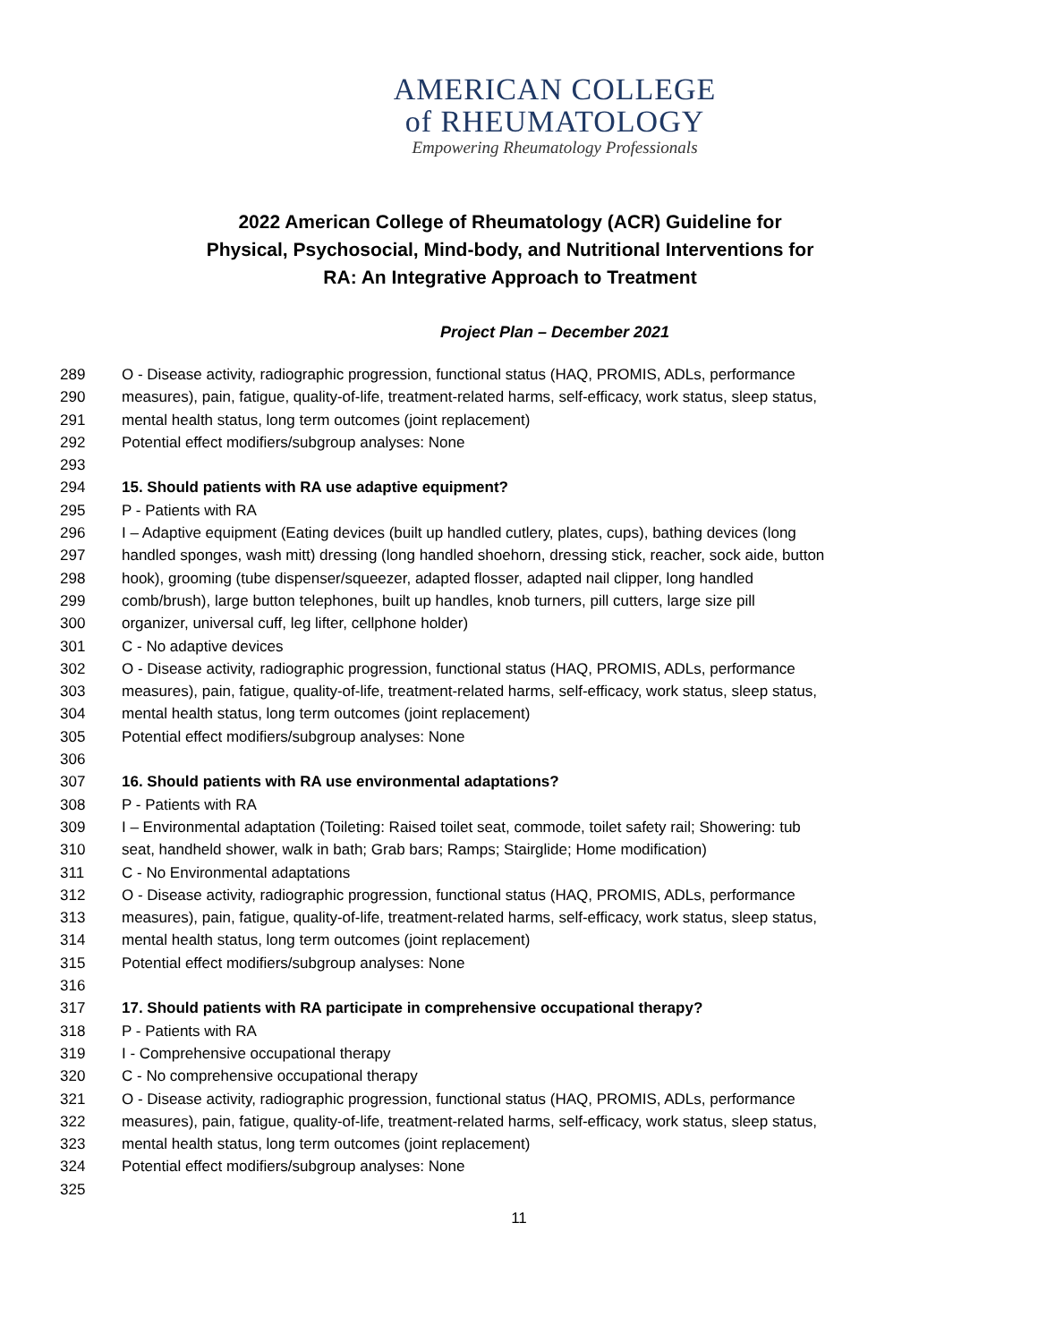AMERICAN COLLEGE
of RHEUMATOLOGY
Empowering Rheumatology Professionals
2022 American College of Rheumatology (ACR) Guideline for Physical, Psychosocial, Mind-body, and Nutritional Interventions for RA: An Integrative Approach to Treatment
Project Plan – December 2021
289 O - Disease activity, radiographic progression, functional status (HAQ, PROMIS, ADLs, performance
290 measures), pain, fatigue, quality-of-life, treatment-related harms, self-efficacy, work status, sleep status,
291 mental health status, long term outcomes (joint replacement)
292 Potential effect modifiers/subgroup analyses: None
293
294 15. Should patients with RA use adaptive equipment?
295 P - Patients with RA
296 I – Adaptive equipment (Eating devices (built up handled cutlery, plates, cups), bathing devices (long
297 handled sponges, wash mitt) dressing (long handled shoehorn, dressing stick, reacher, sock aide, button
298 hook), grooming (tube dispenser/squeezer, adapted flosser, adapted nail clipper, long handled
299 comb/brush), large button telephones, built up handles, knob turners, pill cutters, large size pill
300 organizer, universal cuff, leg lifter, cellphone holder)
301 C - No adaptive devices
302 O - Disease activity, radiographic progression, functional status (HAQ, PROMIS, ADLs, performance
303 measures), pain, fatigue, quality-of-life, treatment-related harms, self-efficacy, work status, sleep status,
304 mental health status, long term outcomes (joint replacement)
305 Potential effect modifiers/subgroup analyses: None
306
307 16. Should patients with RA use environmental adaptations?
308 P - Patients with RA
309 I – Environmental adaptation (Toileting: Raised toilet seat, commode, toilet safety rail; Showering: tub
310 seat, handheld shower, walk in bath; Grab bars; Ramps; Stairglide; Home modification)
311 C - No Environmental adaptations
312 O - Disease activity, radiographic progression, functional status (HAQ, PROMIS, ADLs, performance
313 measures), pain, fatigue, quality-of-life, treatment-related harms, self-efficacy, work status, sleep status,
314 mental health status, long term outcomes (joint replacement)
315 Potential effect modifiers/subgroup analyses: None
316
317 17. Should patients with RA participate in comprehensive occupational therapy?
318 P - Patients with RA
319 I - Comprehensive occupational therapy
320 C - No comprehensive occupational therapy
321 O - Disease activity, radiographic progression, functional status (HAQ, PROMIS, ADLs, performance
322 measures), pain, fatigue, quality-of-life, treatment-related harms, self-efficacy, work status, sleep status,
323 mental health status, long term outcomes (joint replacement)
324 Potential effect modifiers/subgroup analyses: None
325
11